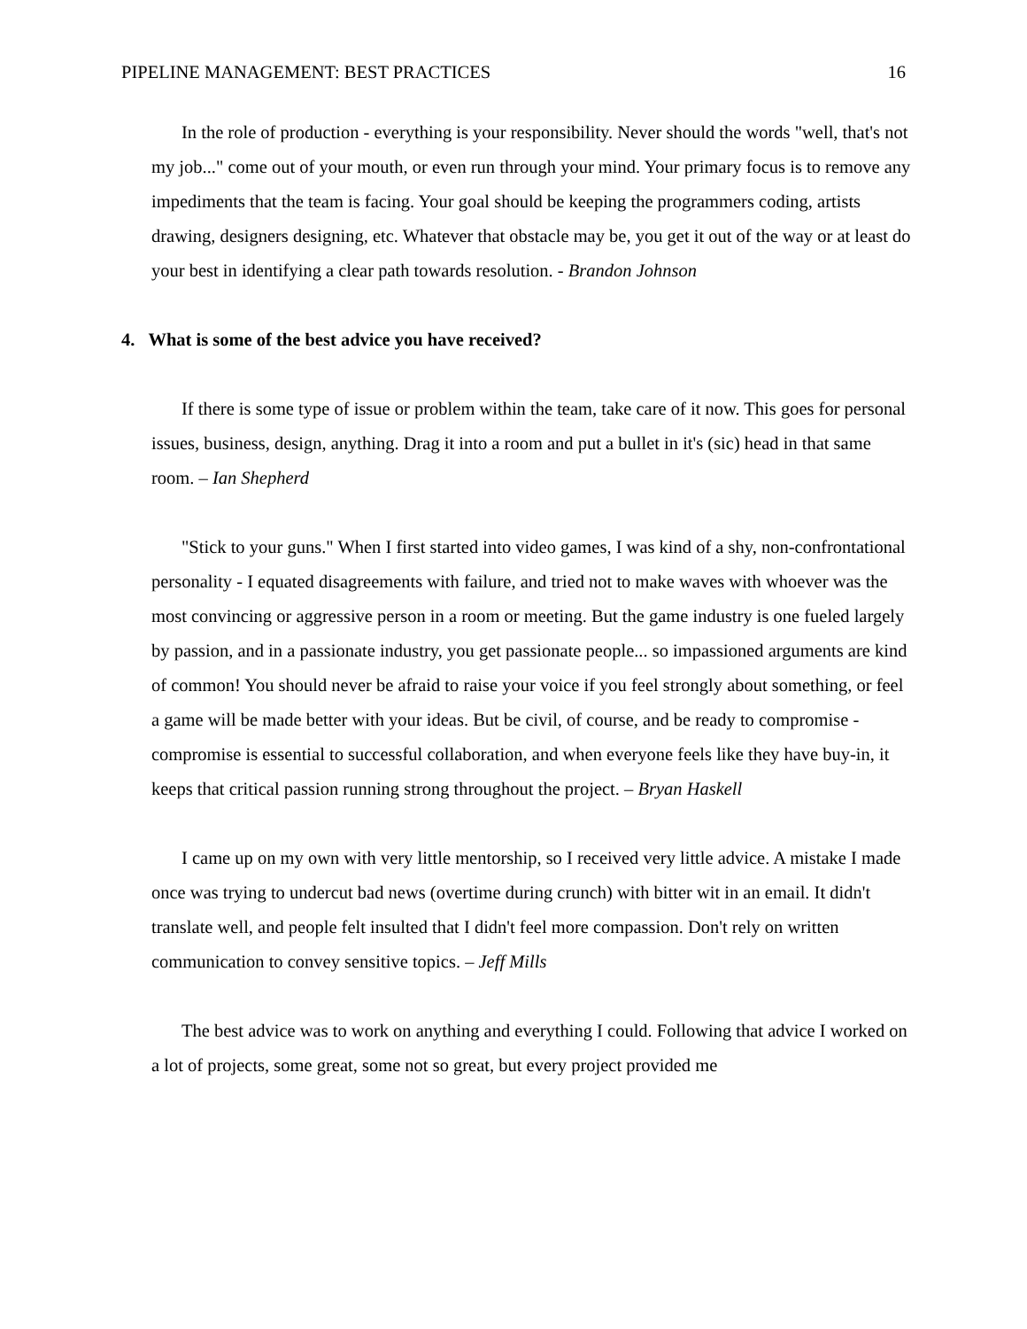PIPELINE MANAGEMENT: BEST PRACTICES 16
In the role of production - everything is your responsibility. Never should the words "well, that's not my job..." come out of your mouth, or even run through your mind. Your primary focus is to remove any impediments that the team is facing. Your goal should be keeping the programmers coding, artists drawing, designers designing, etc. Whatever that obstacle may be, you get it out of the way or at least do your best in identifying a clear path towards resolution. - Brandon Johnson
4. What is some of the best advice you have received?
If there is some type of issue or problem within the team, take care of it now. This goes for personal issues, business, design, anything. Drag it into a room and put a bullet in it's (sic) head in that same room. – Ian Shepherd
"Stick to your guns." When I first started into video games, I was kind of a shy, non-confrontational personality - I equated disagreements with failure, and tried not to make waves with whoever was the most convincing or aggressive person in a room or meeting. But the game industry is one fueled largely by passion, and in a passionate industry, you get passionate people... so impassioned arguments are kind of common! You should never be afraid to raise your voice if you feel strongly about something, or feel a game will be made better with your ideas. But be civil, of course, and be ready to compromise - compromise is essential to successful collaboration, and when everyone feels like they have buy-in, it keeps that critical passion running strong throughout the project. – Bryan Haskell
I came up on my own with very little mentorship, so I received very little advice. A mistake I made once was trying to undercut bad news (overtime during crunch) with bitter wit in an email. It didn't translate well, and people felt insulted that I didn't feel more compassion. Don't rely on written communication to convey sensitive topics. – Jeff Mills
The best advice was to work on anything and everything I could. Following that advice I worked on a lot of projects, some great, some not so great, but every project provided me